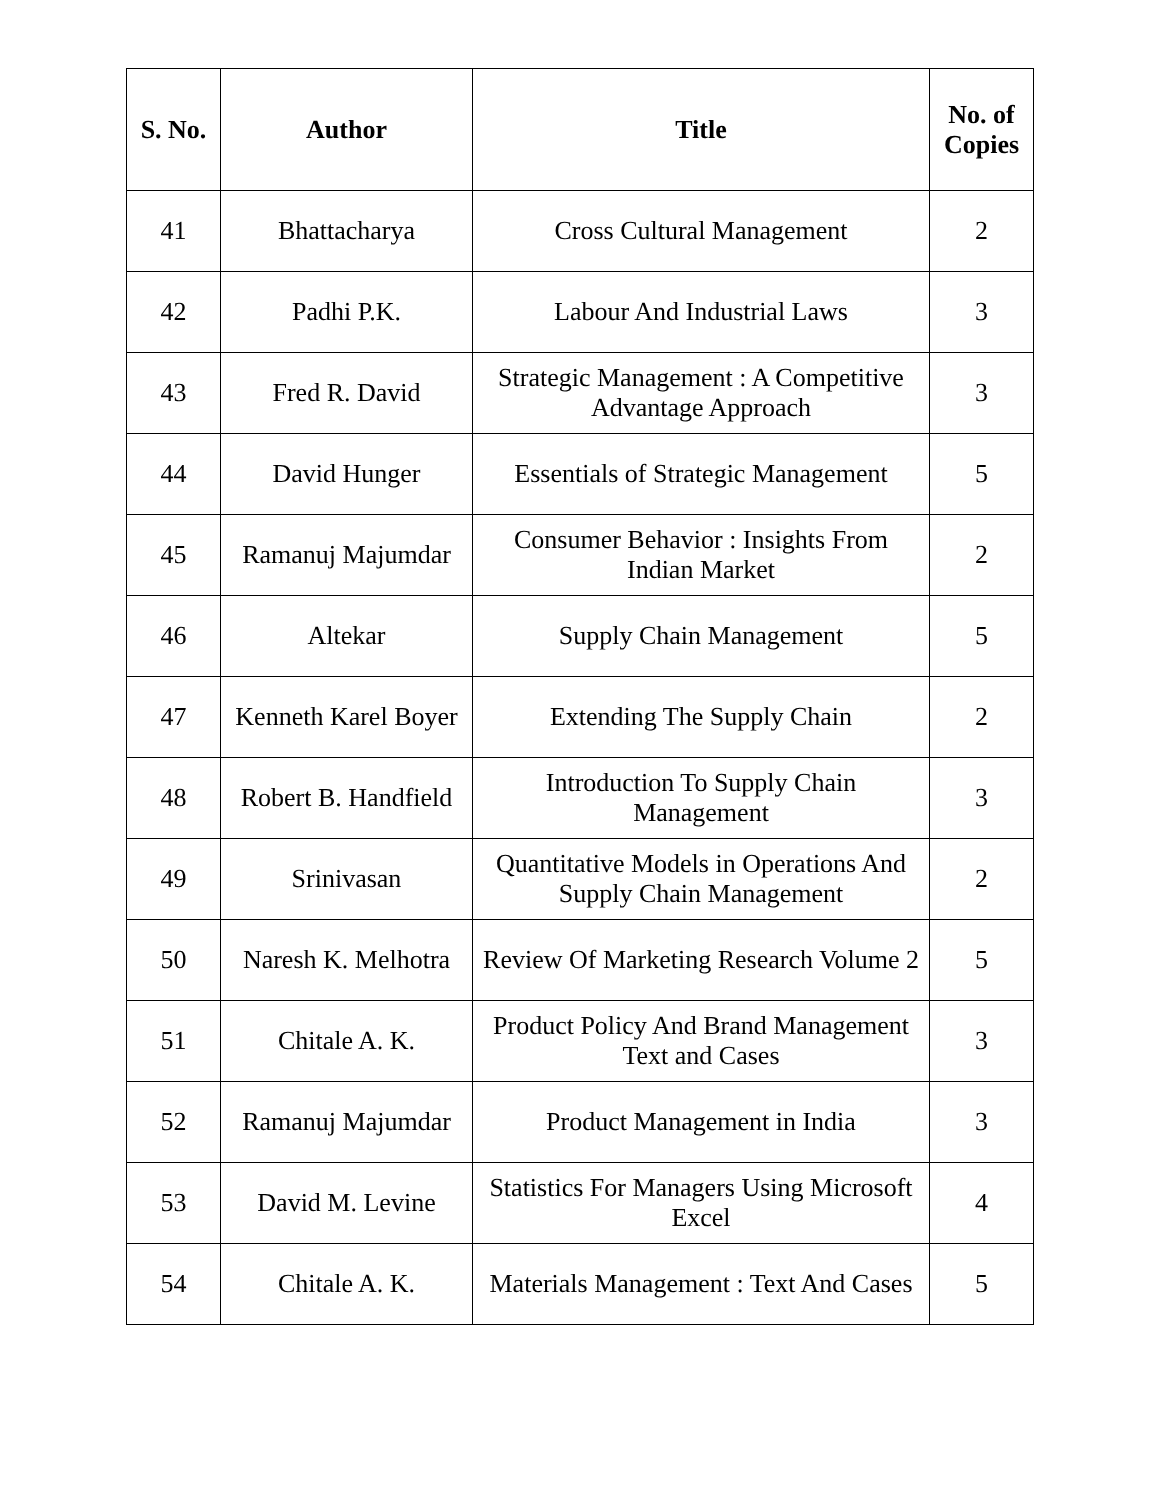| S. No. | Author | Title | No. of Copies |
| --- | --- | --- | --- |
| 41 | Bhattacharya | Cross Cultural Management | 2 |
| 42 | Padhi P.K. | Labour And Industrial Laws | 3 |
| 43 | Fred R. David | Strategic Management : A Competitive Advantage Approach | 3 |
| 44 | David Hunger | Essentials of Strategic Management | 5 |
| 45 | Ramanuj Majumdar | Consumer Behavior : Insights From Indian Market | 2 |
| 46 | Altekar | Supply Chain Management | 5 |
| 47 | Kenneth Karel Boyer | Extending The Supply Chain | 2 |
| 48 | Robert B. Handfield | Introduction To Supply Chain Management | 3 |
| 49 | Srinivasan | Quantitative Models in Operations And Supply Chain Management | 2 |
| 50 | Naresh K. Melhotra | Review Of Marketing Research Volume 2 | 5 |
| 51 | Chitale A. K. | Product Policy And Brand Management Text and Cases | 3 |
| 52 | Ramanuj Majumdar | Product Management in India | 3 |
| 53 | David M. Levine | Statistics For Managers Using Microsoft Excel | 4 |
| 54 | Chitale A. K. | Materials Management : Text And Cases | 5 |